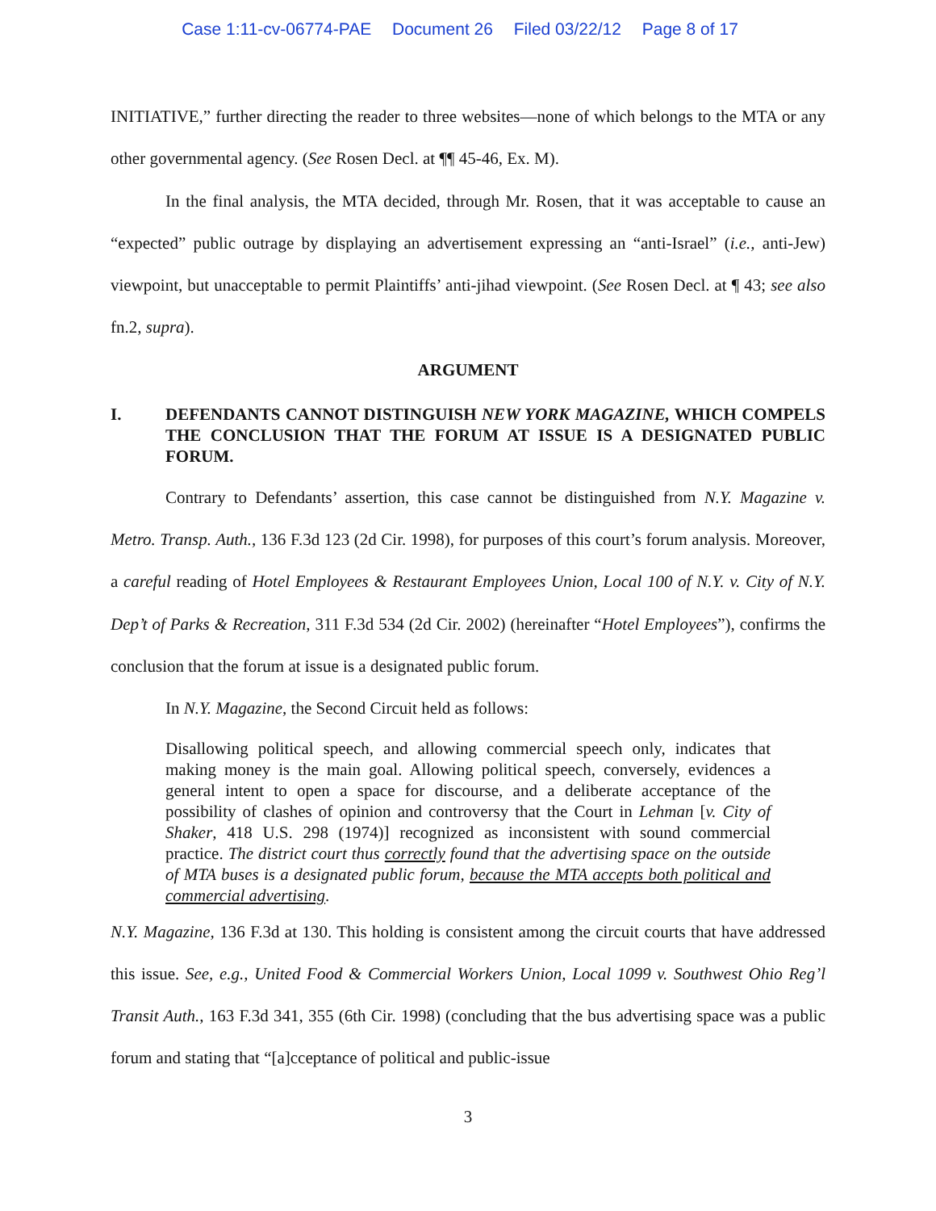Case 1:11-cv-06774-PAE Document 26 Filed 03/22/12 Page 8 of 17
INITIATIVE,” further directing the reader to three websites—none of which belongs to the MTA or any other governmental agency. (See Rosen Decl. at ¶¶ 45-46, Ex. M).
In the final analysis, the MTA decided, through Mr. Rosen, that it was acceptable to cause an “expected” public outrage by displaying an advertisement expressing an “anti-Israel” (i.e., anti-Jew) viewpoint, but unacceptable to permit Plaintiffs’ anti-jihad viewpoint. (See Rosen Decl. at ¶ 43; see also fn.2, supra).
ARGUMENT
I. DEFENDANTS CANNOT DISTINGUISH NEW YORK MAGAZINE, WHICH COMPELS THE CONCLUSION THAT THE FORUM AT ISSUE IS A DESIGNATED PUBLIC FORUM.
Contrary to Defendants’ assertion, this case cannot be distinguished from N.Y. Magazine v. Metro. Transp. Auth., 136 F.3d 123 (2d Cir. 1998), for purposes of this court’s forum analysis. Moreover, a careful reading of Hotel Employees & Restaurant Employees Union, Local 100 of N.Y. v. City of N.Y. Dep’t of Parks & Recreation, 311 F.3d 534 (2d Cir. 2002) (hereinafter “Hotel Employees”), confirms the conclusion that the forum at issue is a designated public forum.
In N.Y. Magazine, the Second Circuit held as follows:
Disallowing political speech, and allowing commercial speech only, indicates that making money is the main goal. Allowing political speech, conversely, evidences a general intent to open a space for discourse, and a deliberate acceptance of the possibility of clashes of opinion and controversy that the Court in Lehman [v. City of Shaker, 418 U.S. 298 (1974)] recognized as inconsistent with sound commercial practice. The district court thus correctly found that the advertising space on the outside of MTA buses is a designated public forum, because the MTA accepts both political and commercial advertising.
N.Y. Magazine, 136 F.3d at 130. This holding is consistent among the circuit courts that have addressed this issue. See, e.g., United Food & Commercial Workers Union, Local 1099 v. Southwest Ohio Reg’l Transit Auth., 163 F.3d 341, 355 (6th Cir. 1998) (concluding that the bus advertising space was a public forum and stating that “[a]cceptance of political and public-issue
3